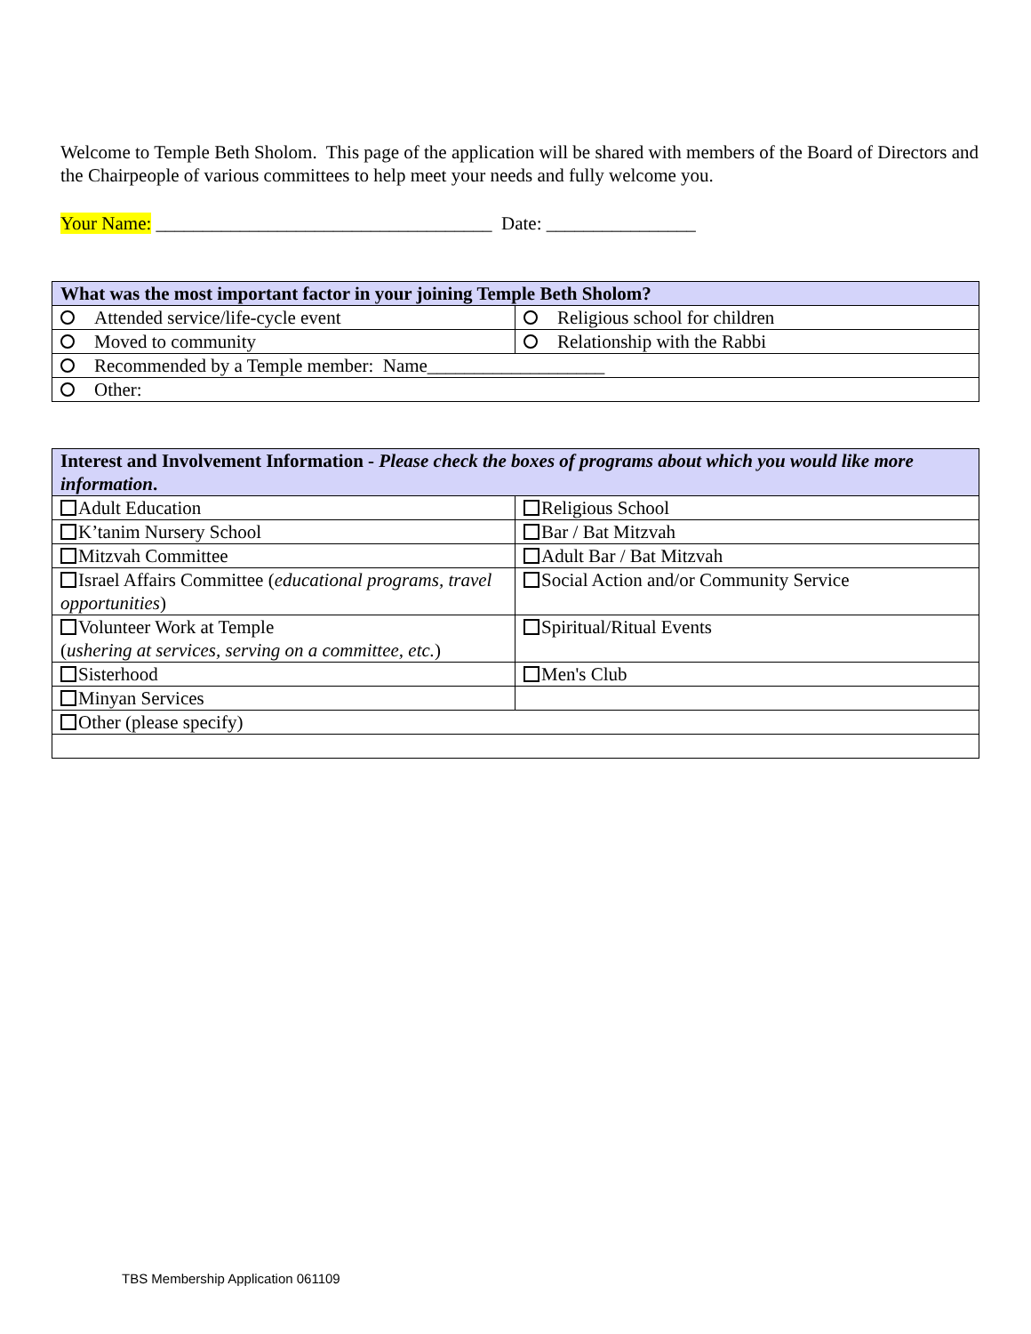Welcome to Temple Beth Sholom. This page of the application will be shared with members of the Board of Directors and the Chairpeople of various committees to help meet your needs and fully welcome you.
Your Name: ____________________________________ Date: ________________
| What was the most important factor in your joining Temple Beth Sholom? | |
| --- | --- |
| Attended service/life-cycle event | Religious school for children |
| Moved to community | Relationship with the Rabbi |
| Recommended by a Temple member: Name___________________ | |
| Other: | |
| Interest and Involvement Information - Please check the boxes of programs about which you would like more information . | |
| --- | --- |
| Adult Education | Religious School |
| K’tanim Nursery School | Bar / Bat Mitzvah |
| Mitzvah Committee | Adult Bar / Bat Mitzvah |
| Israel Affairs Committee ( educational programs, travel opportunities ) | Social Action and/or Community Service |
| Volunteer Work at Temple ( ushering at services, serving on a committee, etc. ) | Spiritual/Ritual Events |
| Sisterhood | Men's Club |
| Minyan Services | |
| Other (please specify) | |
TBS Membership Application 061109